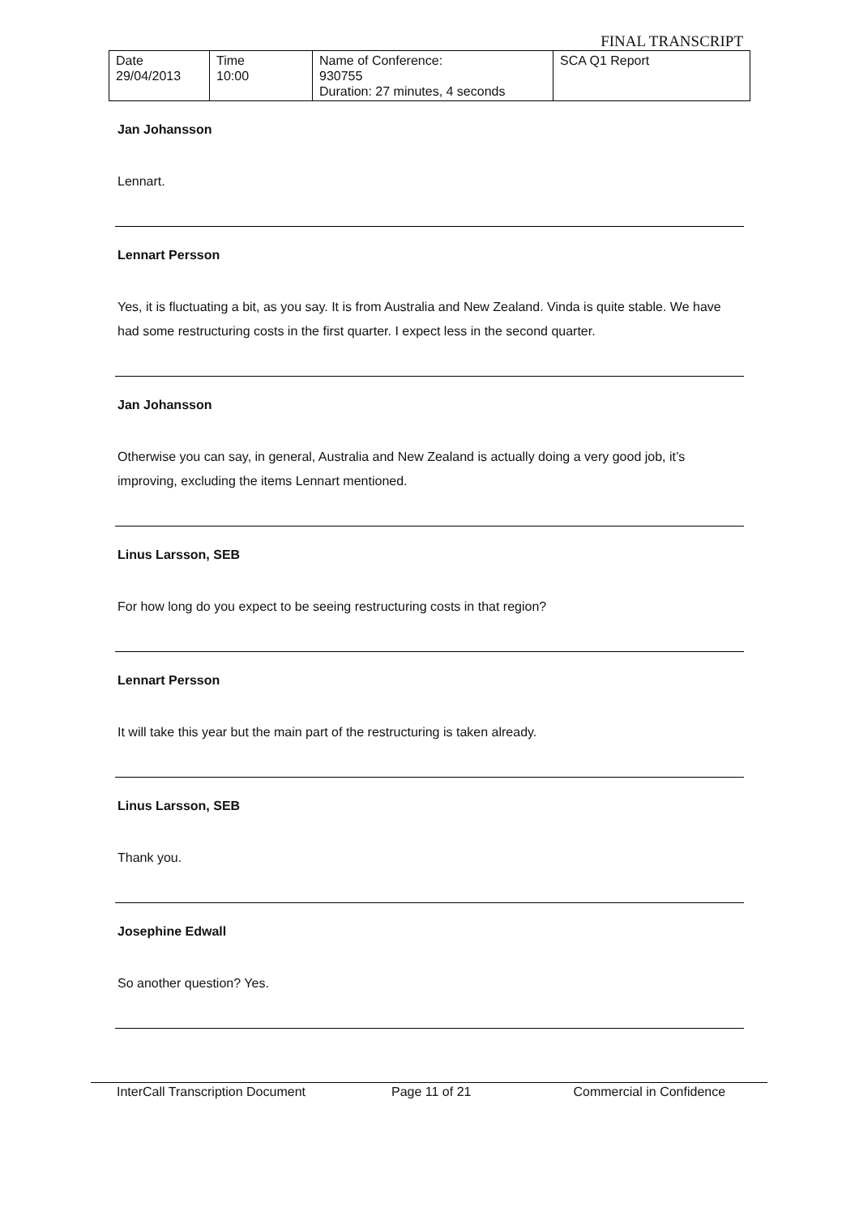FINAL TRANSCRIPT
| Date 29/04/2013 | Time 10:00 | Name of Conference: 930755 Duration: 27 minutes, 4 seconds | SCA Q1 Report |
Jan Johansson
Lennart.
Lennart Persson
Yes, it is fluctuating a bit, as you say. It is from Australia and New Zealand. Vinda is quite stable. We have had some restructuring costs in the first quarter. I expect less in the second quarter.
Jan Johansson
Otherwise you can say, in general, Australia and New Zealand is actually doing a very good job, it’s improving, excluding the items Lennart mentioned.
Linus Larsson, SEB
For how long do you expect to be seeing restructuring costs in that region?
Lennart Persson
It will take this year but the main part of the restructuring is taken already.
Linus Larsson, SEB
Thank you.
Josephine Edwall
So another question? Yes.
InterCall Transcription Document
Page 11 of 21 Commercial in Confidence